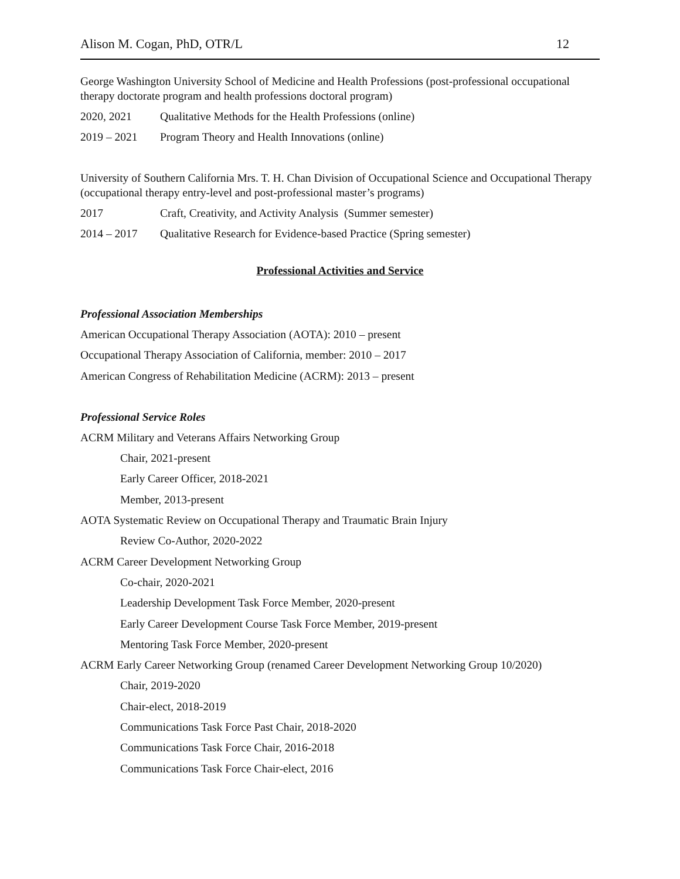Alison M. Cogan, PhD, OTR/L 12
George Washington University School of Medicine and Health Professions (post-professional occupational therapy doctorate program and health professions doctoral program)
2020, 2021 Qualitative Methods for the Health Professions (online)
2019 – 2021 Program Theory and Health Innovations (online)
University of Southern California Mrs. T. H. Chan Division of Occupational Science and Occupational Therapy (occupational therapy entry-level and post-professional master’s programs)
2017 Craft, Creativity, and Activity Analysis (Summer semester)
2014 – 2017 Qualitative Research for Evidence-based Practice (Spring semester)
Professional Activities and Service
Professional Association Memberships
American Occupational Therapy Association (AOTA): 2010 – present
Occupational Therapy Association of California, member: 2010 – 2017
American Congress of Rehabilitation Medicine (ACRM): 2013 – present
Professional Service Roles
ACRM Military and Veterans Affairs Networking Group
Chair, 2021-present
Early Career Officer, 2018-2021
Member, 2013-present
AOTA Systematic Review on Occupational Therapy and Traumatic Brain Injury
Review Co-Author, 2020-2022
ACRM Career Development Networking Group
Co-chair, 2020-2021
Leadership Development Task Force Member, 2020-present
Early Career Development Course Task Force Member, 2019-present
Mentoring Task Force Member, 2020-present
ACRM Early Career Networking Group (renamed Career Development Networking Group 10/2020)
Chair, 2019-2020
Chair-elect, 2018-2019
Communications Task Force Past Chair, 2018-2020
Communications Task Force Chair, 2016-2018
Communications Task Force Chair-elect, 2016